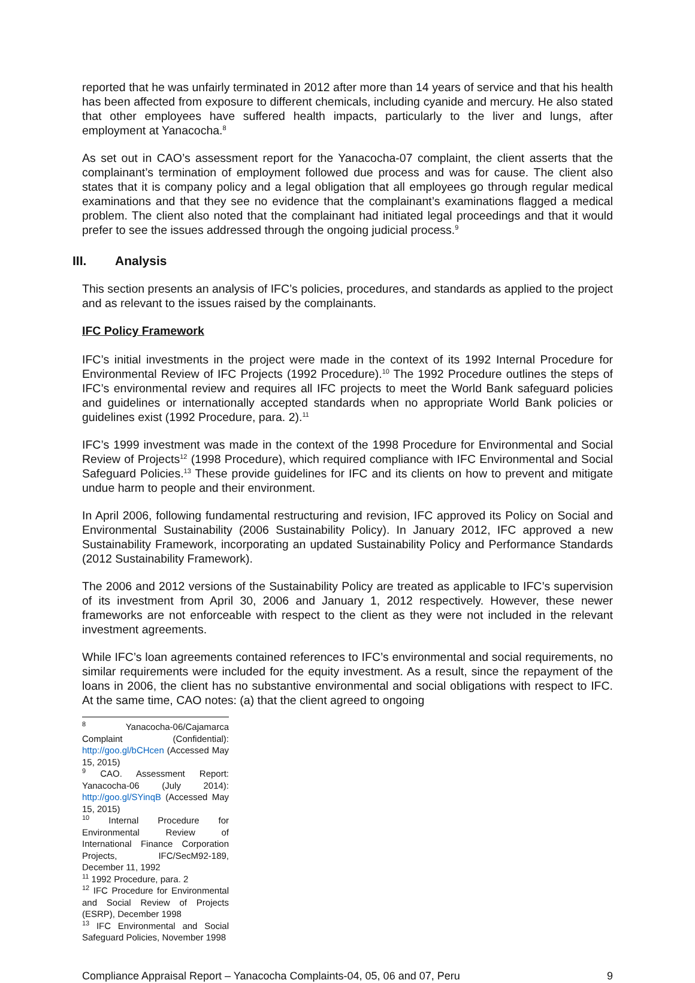reported that he was unfairly terminated in 2012 after more than 14 years of service and that his health has been affected from exposure to different chemicals, including cyanide and mercury. He also stated that other employees have suffered health impacts, particularly to the liver and lungs, after employment at Yanacocha.<sup>8</sup>
As set out in CAO’s assessment report for the Yanacocha-07 complaint, the client asserts that the complainant’s termination of employment followed due process and was for cause. The client also states that it is company policy and a legal obligation that all employees go through regular medical examinations and that they see no evidence that the complainant’s examinations flagged a medical problem. The client also noted that the complainant had initiated legal proceedings and that it would prefer to see the issues addressed through the ongoing judicial process.<sup>9</sup>
III. Analysis
This section presents an analysis of IFC’s policies, procedures, and standards as applied to the project and as relevant to the issues raised by the complainants.
IFC Policy Framework
IFC’s initial investments in the project were made in the context of its 1992 Internal Procedure for Environmental Review of IFC Projects (1992 Procedure).<sup>10</sup> The 1992 Procedure outlines the steps of IFC’s environmental review and requires all IFC projects to meet the World Bank safeguard policies and guidelines or internationally accepted standards when no appropriate World Bank policies or guidelines exist (1992 Procedure, para. 2).<sup>11</sup>
IFC’s 1999 investment was made in the context of the 1998 Procedure for Environmental and Social Review of Projects<sup>12</sup> (1998 Procedure), which required compliance with IFC Environmental and Social Safeguard Policies.<sup>13</sup> These provide guidelines for IFC and its clients on how to prevent and mitigate undue harm to people and their environment.
In April 2006, following fundamental restructuring and revision, IFC approved its Policy on Social and Environmental Sustainability (2006 Sustainability Policy). In January 2012, IFC approved a new Sustainability Framework, incorporating an updated Sustainability Policy and Performance Standards (2012 Sustainability Framework).
The 2006 and 2012 versions of the Sustainability Policy are treated as applicable to IFC’s supervision of its investment from April 30, 2006 and January 1, 2012 respectively. However, these newer frameworks are not enforceable with respect to the client as they were not included in the relevant investment agreements.
While IFC’s loan agreements contained references to IFC’s environmental and social requirements, no similar requirements were included for the equity investment. As a result, since the repayment of the loans in 2006, the client has no substantive environmental and social obligations with respect to IFC. At the same time, CAO notes: (a) that the client agreed to ongoing
<sup>8</sup> Yanacocha-06/Cajamarca Complaint (Confidential): http://goo.gl/bCHcen (Accessed May 15, 2015)
<sup>9</sup> CAO. Assessment Report: Yanacocha-06 (July 2014): http://goo.gl/SYinqB (Accessed May 15, 2015)
<sup>10</sup> Internal Procedure for Environmental Review of International Finance Corporation Projects, IFC/SecM92-189, December 11, 1992
<sup>11</sup> 1992 Procedure, para. 2
<sup>12</sup> IFC Procedure for Environmental and Social Review of Projects (ESRP), December 1998
<sup>13</sup> IFC Environmental and Social Safeguard Policies, November 1998
Compliance Appraisal Report – Yanacocha Complaints-04, 05, 06 and 07, Peru 9